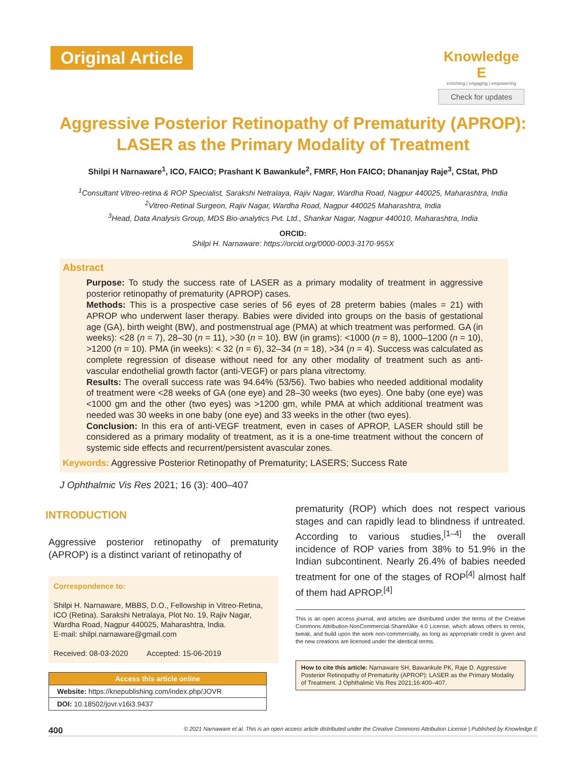Original Article
Knowledge E
enriching | engaging | empowering
Check for updates
Aggressive Posterior Retinopathy of Prematurity (APROP): LASER as the Primary Modality of Treatment
Shilpi H Narnaware<sup>1</sup>, ICO, FAICO; Prashant K Bawankule<sup>2</sup>, FMRF, Hon FAICO; Dhananjay Raje<sup>3</sup>, CStat, PhD
<sup>1</sup> Consultant Vitreo-retina & ROP Specialist, Sarakshi Netralaya, Rajiv Nagar, Wardha Road, Nagpur 440025, Maharashtra, India
<sup>2</sup> Vitreo-Retinal Surgeon, Rajiv Nagar, Wardha Road, Nagpur 440025 Maharashtra, India
<sup>3</sup> Head, Data Analysis Group, MDS Bio-analytics Pvt. Ltd., Shankar Nagar, Nagpur 440010, Maharashtra, India
ORCID:
Shilpi H. Narnaware: https://orcid.org/0000-0003-3170-955X
Abstract
Purpose: To study the success rate of LASER as a primary modality of treatment in aggressive posterior retinopathy of prematurity (APROP) cases.
Methods: This is a prospective case series of 56 eyes of 28 preterm babies (males = 21) with APROP who underwent laser therapy. Babies were divided into groups on the basis of gestational age (GA), birth weight (BW), and postmenstrual age (PMA) at which treatment was performed. GA (in weeks): <28 (n = 7), 28–30 (n = 11), >30 (n = 10). BW (in grams): <1000 (n = 8), 1000–1200 (n = 10), >1200 (n = 10). PMA (in weeks): < 32 (n = 6), 32–34 (n = 18), >34 (n = 4). Success was calculated as complete regression of disease without need for any other modality of treatment such as anti-vascular endothelial growth factor (anti-VEGF) or pars plana vitrectomy.
Results: The overall success rate was 94.64% (53/56). Two babies who needed additional modality of treatment were <28 weeks of GA (one eye) and 28–30 weeks (two eyes). One baby (one eye) was <1000 gm and the other (two eyes) was >1200 gm, while PMA at which additional treatment was needed was 30 weeks in one baby (one eye) and 33 weeks in the other (two eyes).
Conclusion: In this era of anti-VEGF treatment, even in cases of APROP, LASER should still be considered as a primary modality of treatment, as it is a one-time treatment without the concern of systemic side effects and recurrent/persistent avascular zones.
Keywords: Aggressive Posterior Retinopathy of Prematurity; LASERS; Success Rate
J Ophthalmic Vis Res 2021; 16 (3): 400–407
INTRODUCTION
Aggressive posterior retinopathy of prematurity (APROP) is a distinct variant of retinopathy of
Correspondence to:
Shilpi H. Narnaware, MBBS, D.O., Fellowship in Vitreo-Retina, ICO (Retina). Sarakshi Netralaya, Plot No. 19, Rajiv Nagar, Wardha Road, Nagpur 440025, Maharashtra, India.
E-mail: shilpi.narnaware@gmail.com
Received: 08-03-2020 Accepted: 15-06-2019
| Access this article online |
| --- |
| Website: https://knepublishing.com/index.php/JOVR |
| DOI: 10.18502/jovr.v16i3.9437 |
prematurity (ROP) which does not respect various stages and can rapidly lead to blindness if untreated. According to various studies,<sup>[1–4]</sup> the overall incidence of ROP varies from 38% to 51.9% in the Indian subcontinent. Nearly 26.4% of babies needed treatment for one of the stages of ROP<sup>[4]</sup> almost half of them had APROP.<sup>[4]</sup>
This is an open access journal, and articles are distributed under the terms of the Creative Commons Attribution-NonCommercial-ShareAlike 4.0 License, which allows others to remix, tweak, and build upon the work non-commercially, as long as appropriate credit is given and the new creations are licensed under the identical terms.
How to cite this article: Narnaware SH, Bawankule PK, Raje D. Aggressive Posterior Retinopathy of Prematurity (APROP): LASER as the Primary Modality of Treatment. J Ophthalmic Vis Res 2021;16:400–407.
400 © 2021 Narnaware et al. This is an open access article distributed under the Creative Commons Attribution License | Published by Knowledge E